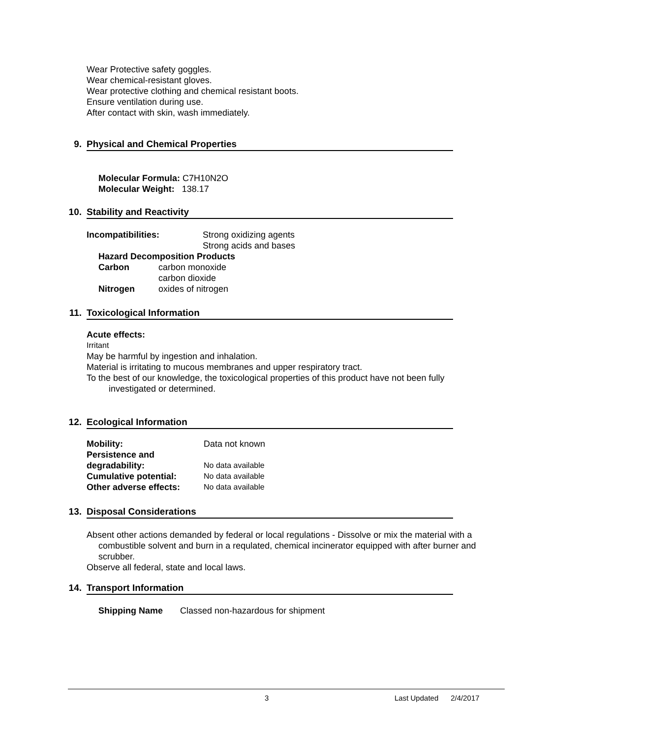Wear Protective safety goggles.
Wear chemical-resistant gloves.
Wear protective clothing and chemical resistant boots.
Ensure ventilation during use.
After contact with skin, wash immediately.
9. Physical and Chemical Properties
Molecular Formula: C7H10N2O
Molecular Weight: 138.17
10. Stability and Reactivity
| Incompatibilities: | Strong oxidizing agents |
| | Strong acids and bases |
| Hazard Decomposition Products | |
| Carbon | carbon monoxide |
| | carbon dioxide |
| Nitrogen | oxides of nitrogen |
11. Toxicological Information
Acute effects:
Irritant
May be harmful by ingestion and inhalation.
Material is irritating to mucous membranes and upper respiratory tract.
To the best of our knowledge, the toxicological properties of this product have not been fully
investigated or determined.
12. Ecological Information
| Mobility: | Data not known |
| Persistence and degradability: | No data available |
| Cumulative potential: | No data available |
| Other adverse effects: | No data available |
13. Disposal Considerations
Absent other actions demanded by federal or local regulations - Dissolve or mix the material with a
combustible solvent and burn in a requlated, chemical incinerator equipped with after burner and scrubber.
Observe all federal, state and local laws.
14. Transport Information
Shipping Name Classed non-hazardous for shipment
3 Last Updated 2/4/2017